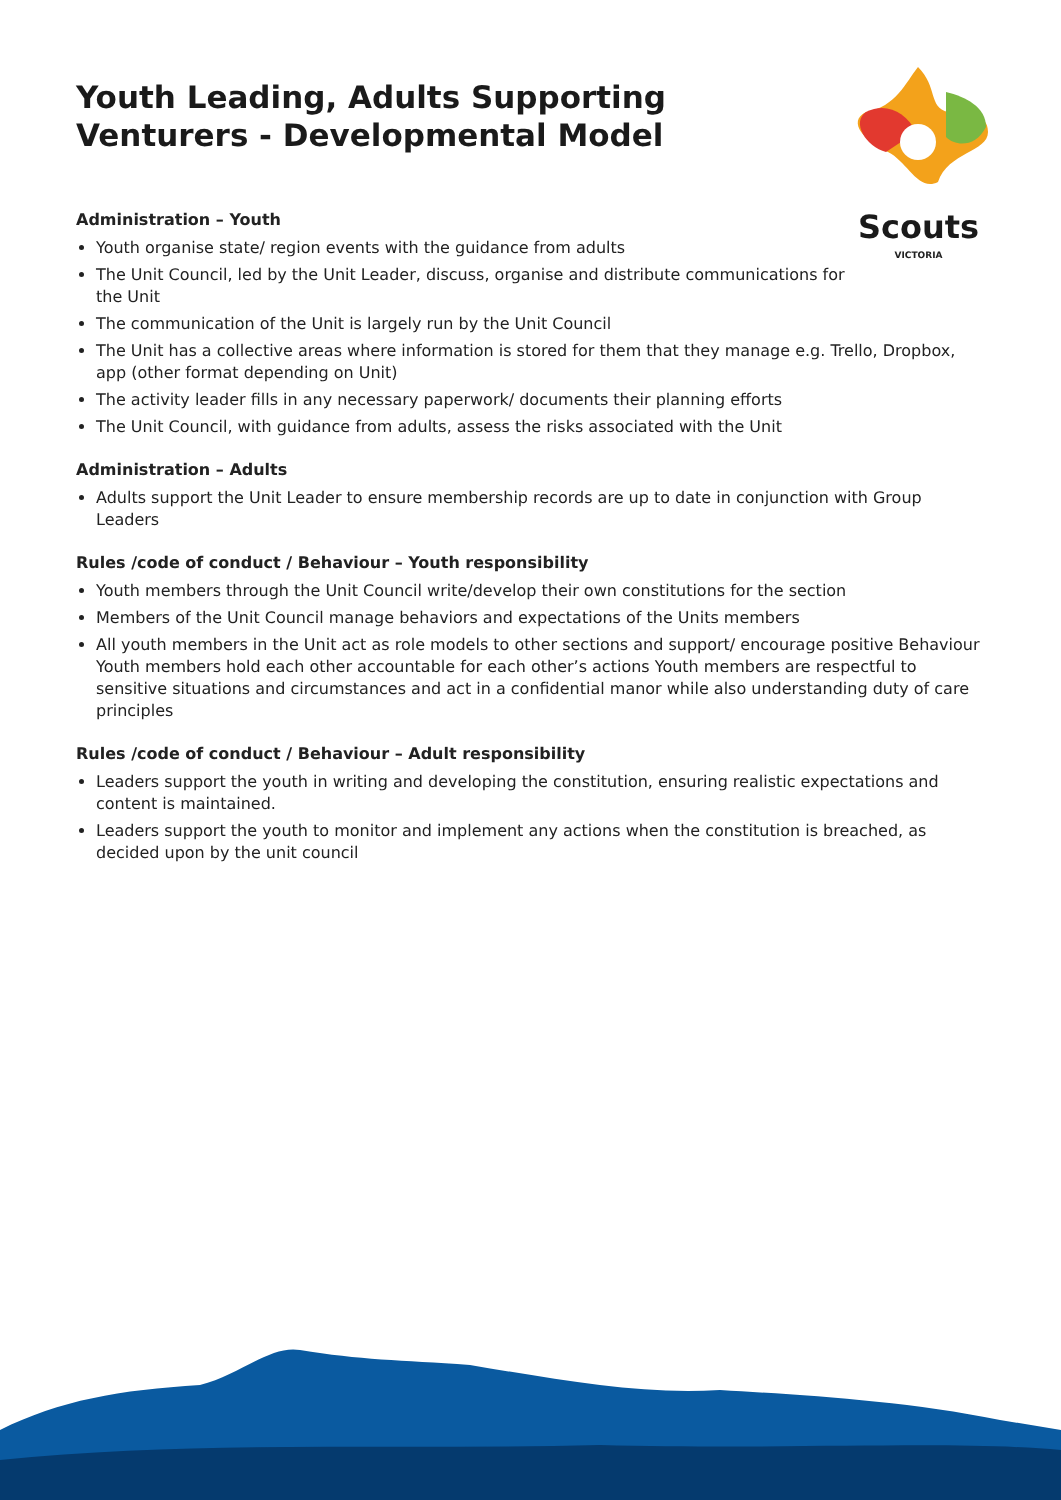Scouts
VICTORIA
Youth Leading, Adults Supporting
Venturers - Developmental Model
Administration – Youth
Youth organise state/ region events with the guidance from adults
The Unit Council, led by the Unit Leader, discuss, organise and distribute communications for
the Unit
The communication of the Unit is largely run by the Unit Council
The Unit has a collective areas where information is stored for them that they manage e.g. Trello, Dropbox, app (other format depending on Unit)
The activity leader fills in any necessary paperwork/ documents their planning efforts
The Unit Council, with guidance from adults, assess the risks associated with the Unit
Administration – Adults
Adults support the Unit Leader to ensure membership records are up to date in conjunction with Group Leaders
Rules /code of conduct / Behaviour – Youth responsibility
Youth members through the Unit Council write/develop their own constitutions for the section
Members of the Unit Council manage behaviors and expectations of the Units members
All youth members in the Unit act as role models to other sections and support/ encourage positive Behaviour Youth members hold each other accountable for each other’s actions Youth members are respectful to sensitive situations and circumstances and act in a confidential manor while also understanding duty of care principles
Rules /code of conduct / Behaviour – Adult responsibility
Leaders support the youth in writing and developing the constitution, ensuring realistic expectations and content is maintained.
Leaders support the youth to monitor and implement any actions when the constitution is breached, as decided upon by the unit council